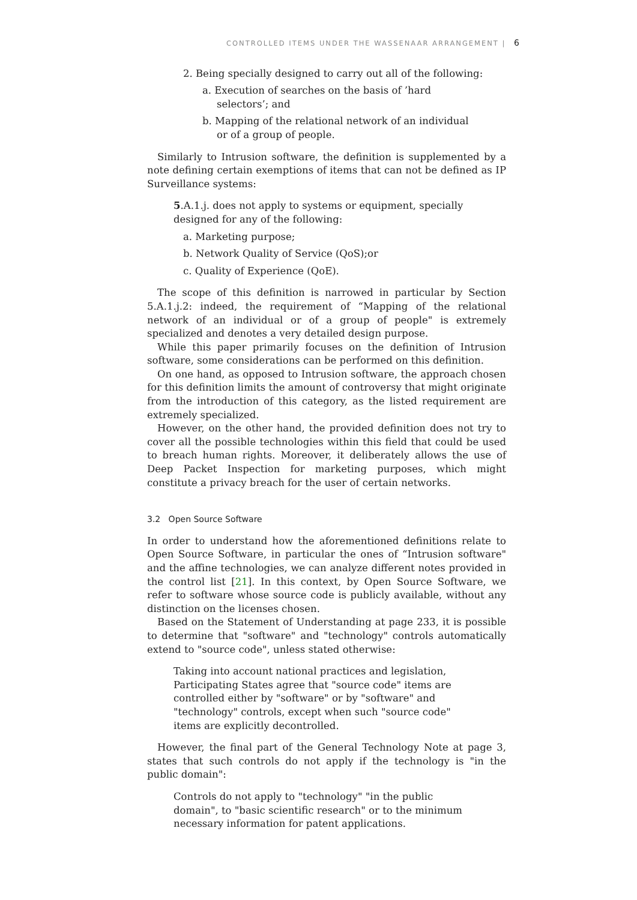CONTROLLED ITEMS UNDER THE WASSENAAR ARRANGEMENT | 6
2. Being specially designed to carry out all of the following:
a. Execution of searches on the basis of ’hard selectors’; and
b. Mapping of the relational network of an individual or of a group of people.
Similarly to Intrusion software, the definition is supplemented by a note defining certain exemptions of items that can not be defined as IP Surveillance systems:
5.A.1.j. does not apply to systems or equipment, specially designed for any of the following:
a. Marketing purpose;
b. Network Quality of Service (QoS);or
c. Quality of Experience (QoE).
The scope of this definition is narrowed in particular by Section 5.A.1.j.2: indeed, the requirement of “Mapping of the relational network of an individual or of a group of people" is extremely specialized and denotes a very detailed design purpose.
While this paper primarily focuses on the definition of Intrusion software, some considerations can be performed on this definition.
On one hand, as opposed to Intrusion software, the approach chosen for this definition limits the amount of controversy that might originate from the introduction of this category, as the listed requirement are extremely specialized.
However, on the other hand, the provided definition does not try to cover all the possible technologies within this field that could be used to breach human rights. Moreover, it deliberately allows the use of Deep Packet Inspection for marketing purposes, which might constitute a privacy breach for the user of certain networks.
3.2 Open Source Software
In order to understand how the aforementioned definitions relate to Open Source Software, in particular the ones of “Intrusion software" and the affine technologies, we can analyze different notes provided in the control list [21]. In this context, by Open Source Software, we refer to software whose source code is publicly available, without any distinction on the licenses chosen.
Based on the Statement of Understanding at page 233, it is possible to determine that "software" and "technology" controls automatically extend to "source code", unless stated otherwise:
Taking into account national practices and legislation, Participating States agree that "source code" items are controlled either by "software" or by "software" and "technology" controls, except when such "source code" items are explicitly decontrolled.
However, the final part of the General Technology Note at page 3, states that such controls do not apply if the technology is "in the public domain":
Controls do not apply to "technology" "in the public domain", to "basic scientific research" or to the minimum necessary information for patent applications.